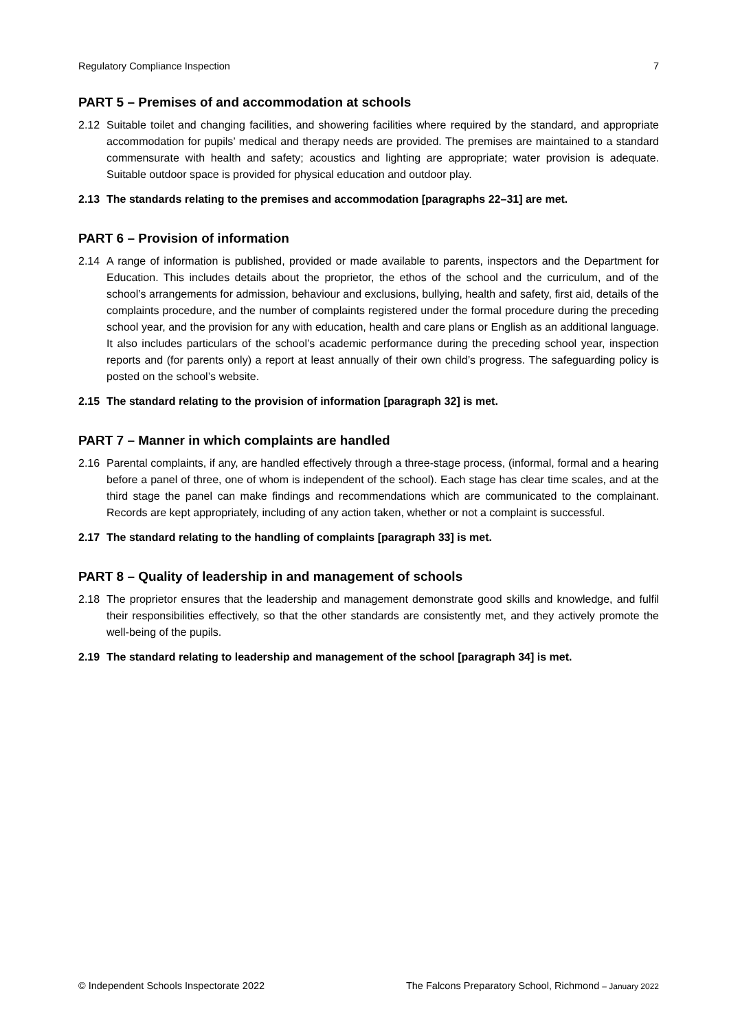Regulatory Compliance Inspection 7
PART 5 – Premises of and accommodation at schools
2.12 Suitable toilet and changing facilities, and showering facilities where required by the standard, and appropriate accommodation for pupils’ medical and therapy needs are provided. The premises are maintained to a standard commensurate with health and safety; acoustics and lighting are appropriate; water provision is adequate. Suitable outdoor space is provided for physical education and outdoor play.
2.13 The standards relating to the premises and accommodation [paragraphs 22–31] are met.
PART 6 – Provision of information
2.14 A range of information is published, provided or made available to parents, inspectors and the Department for Education. This includes details about the proprietor, the ethos of the school and the curriculum, and of the school’s arrangements for admission, behaviour and exclusions, bullying, health and safety, first aid, details of the complaints procedure, and the number of complaints registered under the formal procedure during the preceding school year, and the provision for any with education, health and care plans or English as an additional language. It also includes particulars of the school’s academic performance during the preceding school year, inspection reports and (for parents only) a report at least annually of their own child’s progress. The safeguarding policy is posted on the school’s website.
2.15 The standard relating to the provision of information [paragraph 32] is met.
PART 7 – Manner in which complaints are handled
2.16 Parental complaints, if any, are handled effectively through a three-stage process, (informal, formal and a hearing before a panel of three, one of whom is independent of the school). Each stage has clear time scales, and at the third stage the panel can make findings and recommendations which are communicated to the complainant. Records are kept appropriately, including of any action taken, whether or not a complaint is successful.
2.17 The standard relating to the handling of complaints [paragraph 33] is met.
PART 8 – Quality of leadership in and management of schools
2.18 The proprietor ensures that the leadership and management demonstrate good skills and knowledge, and fulfil their responsibilities effectively, so that the other standards are consistently met, and they actively promote the well-being of the pupils.
2.19 The standard relating to leadership and management of the school [paragraph 34] is met.
© Independent Schools Inspectorate 2022 The Falcons Preparatory School, Richmond – January 2022